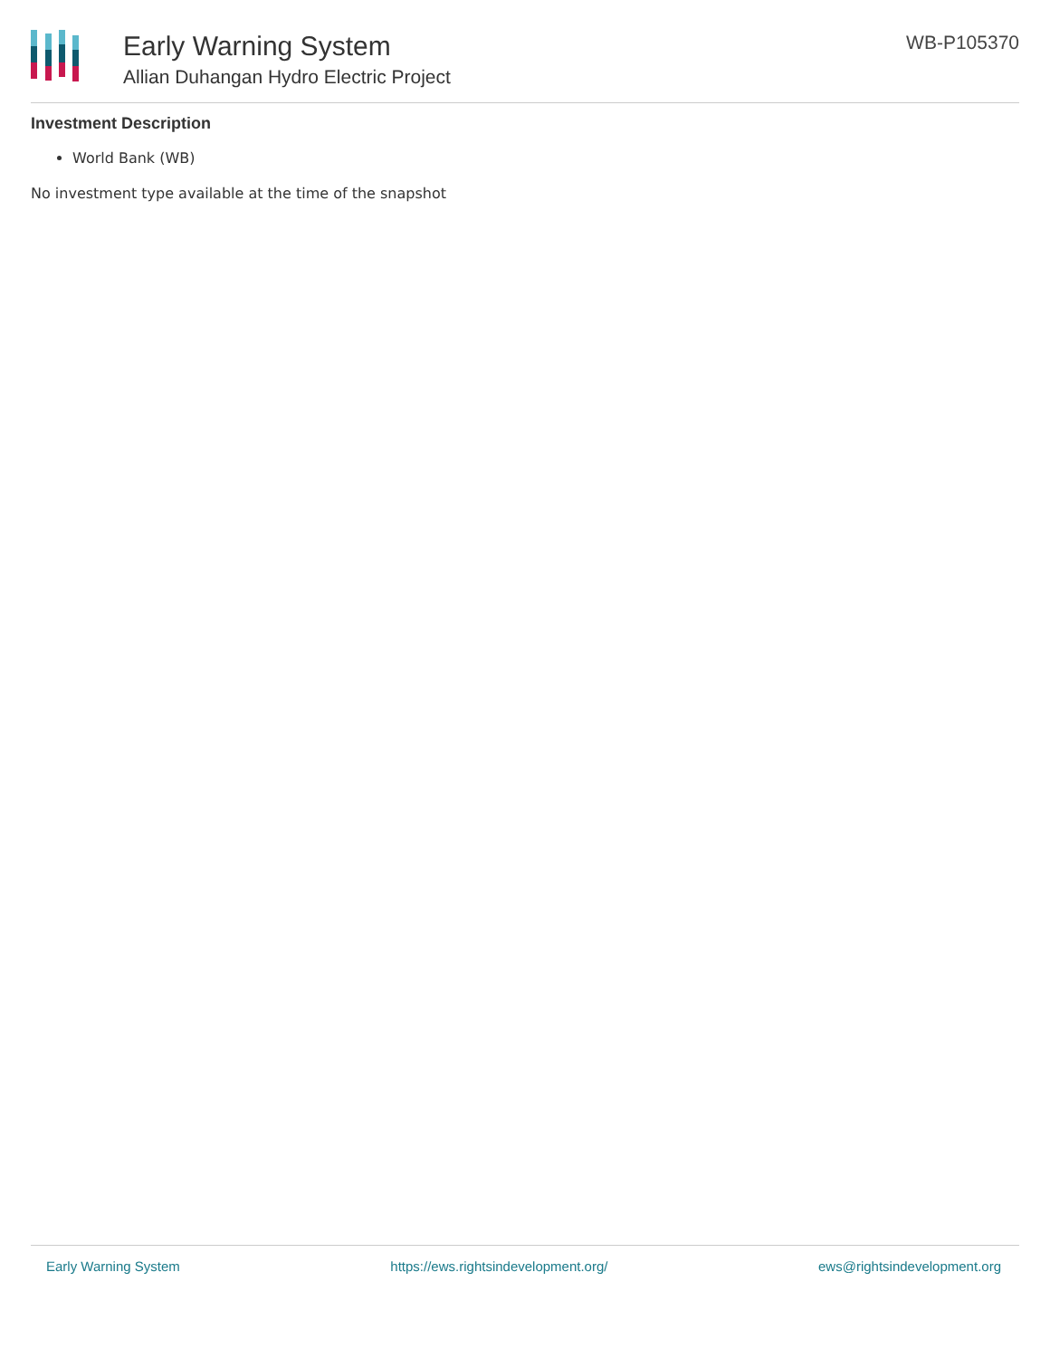Early Warning System
Allian Duhangan Hydro Electric Project
WB-P105370
Investment Description
World Bank (WB)
No investment type available at the time of the snapshot
Early Warning System https://ews.rightsindevelopment.org/ ews@rightsindevelopment.org